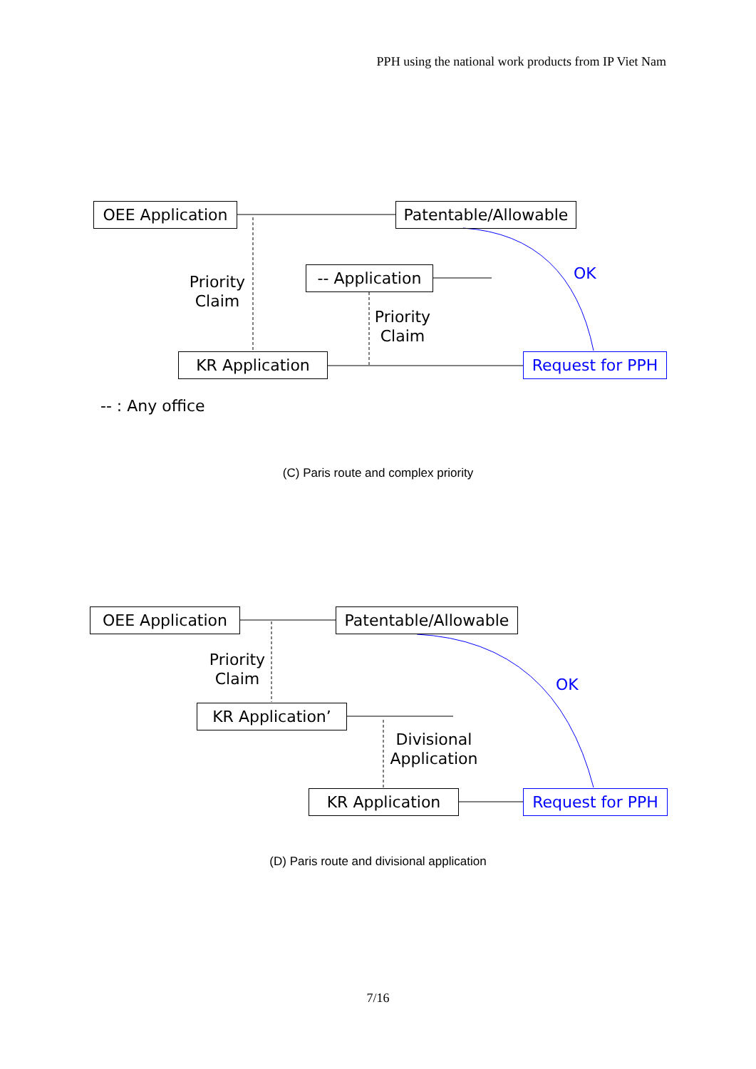PPH using the national work products from IP Viet Nam
OEE Application
Patentable/Allowable
Priority
Claim
-- Application
OK
Priority
Claim
KR Application Request for PPH
-- : Any office
(C) Paris route and complex priority
OEE Application
Patentable/Allowable
Priority
Claim
OK
KR Application’
Divisional
Application
KR Application Request for PPH
(D) Paris route and divisional application
7/16